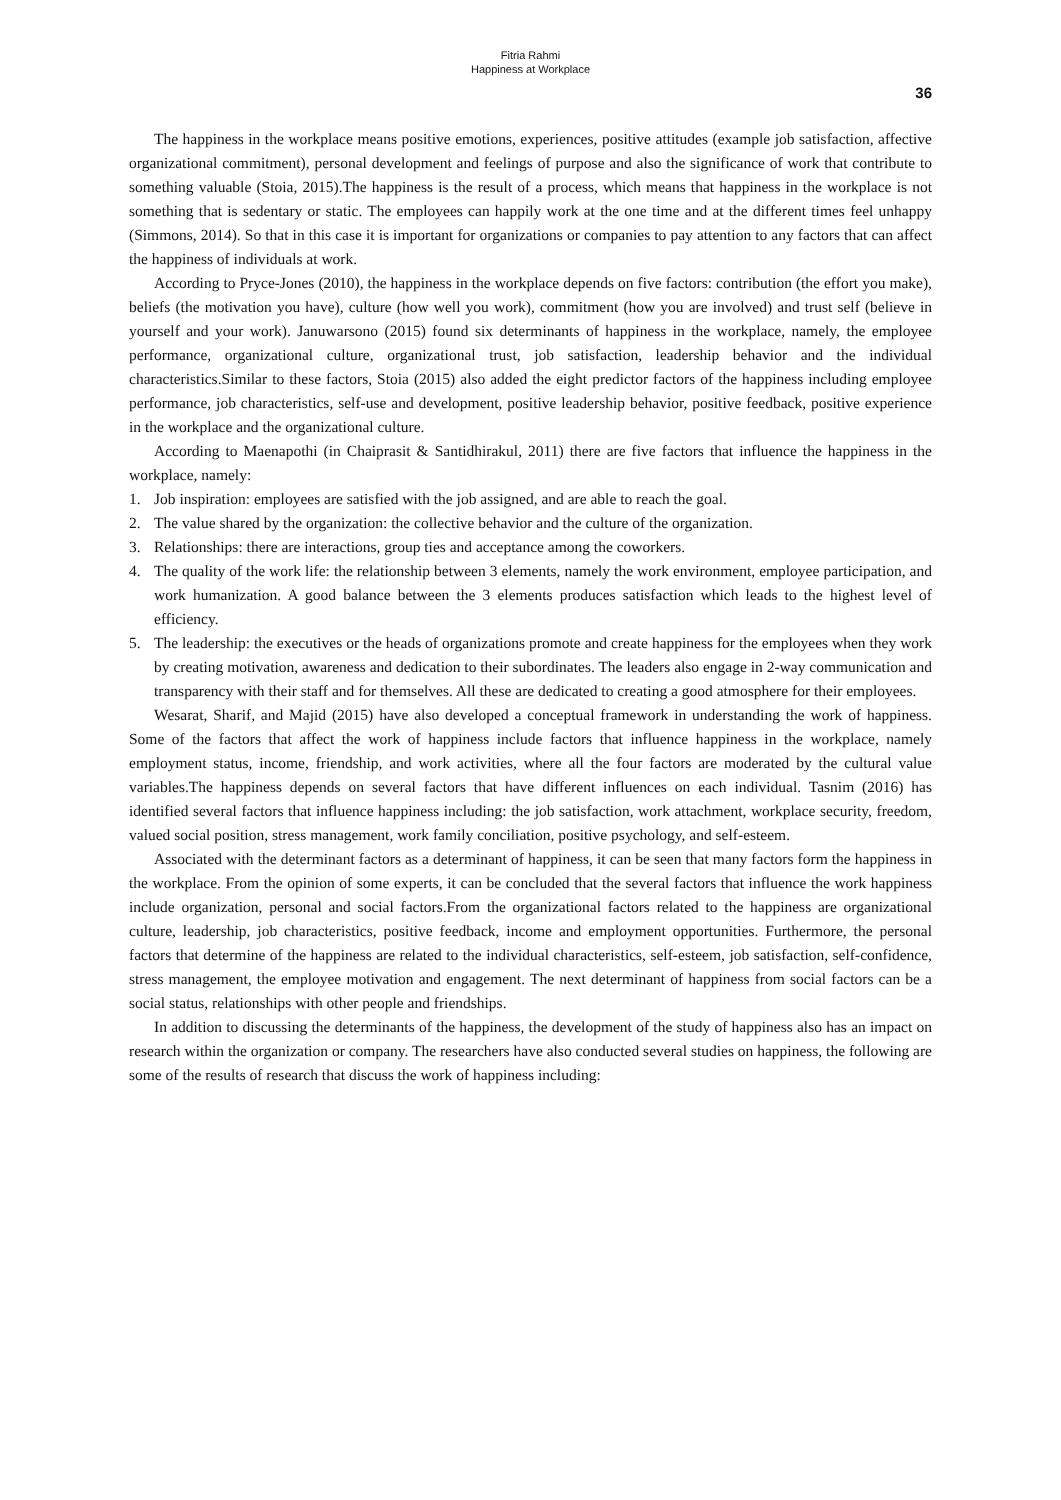Fitria Rahmi
Happiness at Workplace
36
The happiness in the workplace means positive emotions, experiences, positive attitudes (example job satisfaction, affective organizational commitment), personal development and feelings of purpose and also the significance of work that contribute to something valuable (Stoia, 2015).The happiness is the result of a process, which means that happiness in the workplace is not something that is sedentary or static. The employees can happily work at the one time and at the different times feel unhappy (Simmons, 2014). So that in this case it is important for organizations or companies to pay attention to any factors that can affect the happiness of individuals at work.
According to Pryce-Jones (2010), the happiness in the workplace depends on five factors: contribution (the effort you make), beliefs (the motivation you have), culture (how well you work), commitment (how you are involved) and trust self (believe in yourself and your work). Januwarsono (2015) found six determinants of happiness in the workplace, namely, the employee performance, organizational culture, organizational trust, job satisfaction, leadership behavior and the individual characteristics.Similar to these factors, Stoia (2015) also added the eight predictor factors of the happiness including employee performance, job characteristics, self-use and development, positive leadership behavior, positive feedback, positive experience in the workplace and the organizational culture.
According to Maenapothi (in Chaiprasit & Santidhirakul, 2011) there are five factors that influence the happiness in the workplace, namely:
1. Job inspiration: employees are satisfied with the job assigned, and are able to reach the goal.
2. The value shared by the organization: the collective behavior and the culture of the organization.
3. Relationships: there are interactions, group ties and acceptance among the coworkers.
4. The quality of the work life: the relationship between 3 elements, namely the work environment, employee participation, and work humanization. A good balance between the 3 elements produces satisfaction which leads to the highest level of efficiency.
5. The leadership: the executives or the heads of organizations promote and create happiness for the employees when they work by creating motivation, awareness and dedication to their subordinates. The leaders also engage in 2-way communication and transparency with their staff and for themselves. All these are dedicated to creating a good atmosphere for their employees.
Wesarat, Sharif, and Majid (2015) have also developed a conceptual framework in understanding the work of happiness. Some of the factors that affect the work of happiness include factors that influence happiness in the workplace, namely employment status, income, friendship, and work activities, where all the four factors are moderated by the cultural value variables.The happiness depends on several factors that have different influences on each individual. Tasnim (2016) has identified several factors that influence happiness including: the job satisfaction, work attachment, workplace security, freedom, valued social position, stress management, work family conciliation, positive psychology, and self-esteem.
Associated with the determinant factors as a determinant of happiness, it can be seen that many factors form the happiness in the workplace. From the opinion of some experts, it can be concluded that the several factors that influence the work happiness include organization, personal and social factors.From the organizational factors related to the happiness are organizational culture, leadership, job characteristics, positive feedback, income and employment opportunities. Furthermore, the personal factors that determine of the happiness are related to the individual characteristics, self-esteem, job satisfaction, self-confidence, stress management, the employee motivation and engagement. The next determinant of happiness from social factors can be a social status, relationships with other people and friendships.
In addition to discussing the determinants of the happiness, the development of the study of happiness also has an impact on research within the organization or company. The researchers have also conducted several studies on happiness, the following are some of the results of research that discuss the work of happiness including: